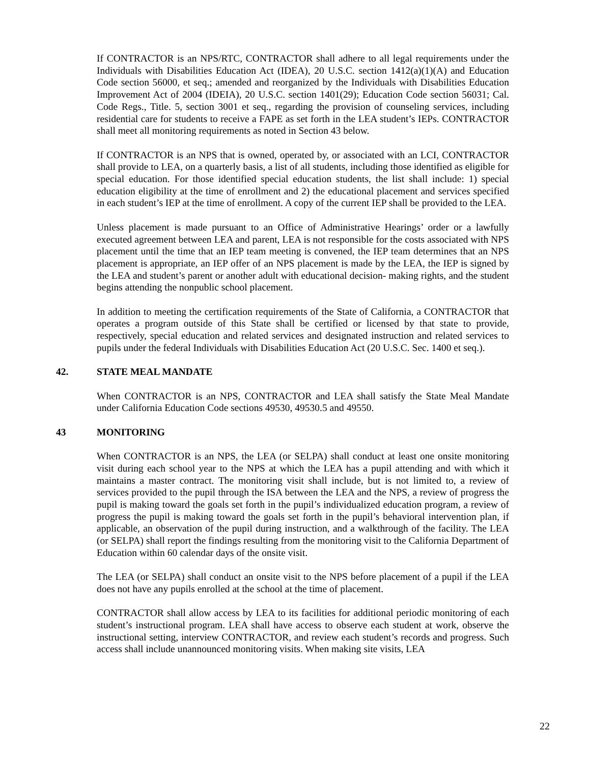If CONTRACTOR is an NPS/RTC, CONTRACTOR shall adhere to all legal requirements under the Individuals with Disabilities Education Act (IDEA), 20 U.S.C. section 1412(a)(1)(A) and Education Code section 56000, et seq.; amended and reorganized by the Individuals with Disabilities Education Improvement Act of 2004 (IDEIA), 20 U.S.C. section 1401(29); Education Code section 56031; Cal. Code Regs., Title. 5, section 3001 et seq., regarding the provision of counseling services, including residential care for students to receive a FAPE as set forth in the LEA student’s IEPs. CONTRACTOR shall meet all monitoring requirements as noted in Section 43 below.
If CONTRACTOR is an NPS that is owned, operated by, or associated with an LCI, CONTRACTOR shall provide to LEA, on a quarterly basis, a list of all students, including those identified as eligible for special education. For those identified special education students, the list shall include: 1) special education eligibility at the time of enrollment and 2) the educational placement and services specified in each student’s IEP at the time of enrollment. A copy of the current IEP shall be provided to the LEA.
Unless placement is made pursuant to an Office of Administrative Hearings’ order or a lawfully executed agreement between LEA and parent, LEA is not responsible for the costs associated with NPS placement until the time that an IEP team meeting is convened, the IEP team determines that an NPS placement is appropriate, an IEP offer of an NPS placement is made by the LEA, the IEP is signed by the LEA and student’s parent or another adult with educational decision- making rights, and the student begins attending the nonpublic school placement.
In addition to meeting the certification requirements of the State of California, a CONTRACTOR that operates a program outside of this State shall be certified or licensed by that state to provide, respectively, special education and related services and designated instruction and related services to pupils under the federal Individuals with Disabilities Education Act (20 U.S.C. Sec. 1400 et seq.).
42. STATE MEAL MANDATE
When CONTRACTOR is an NPS, CONTRACTOR and LEA shall satisfy the State Meal Mandate under California Education Code sections 49530, 49530.5 and 49550.
43 MONITORING
When CONTRACTOR is an NPS, the LEA (or SELPA) shall conduct at least one onsite monitoring visit during each school year to the NPS at which the LEA has a pupil attending and with which it maintains a master contract. The monitoring visit shall include, but is not limited to, a review of services provided to the pupil through the ISA between the LEA and the NPS, a review of progress the pupil is making toward the goals set forth in the pupil’s individualized education program, a review of progress the pupil is making toward the goals set forth in the pupil’s behavioral intervention plan, if applicable, an observation of the pupil during instruction, and a walkthrough of the facility. The LEA (or SELPA) shall report the findings resulting from the monitoring visit to the California Department of Education within 60 calendar days of the onsite visit.
The LEA (or SELPA) shall conduct an onsite visit to the NPS before placement of a pupil if the LEA does not have any pupils enrolled at the school at the time of placement.
CONTRACTOR shall allow access by LEA to its facilities for additional periodic monitoring of each student’s instructional program. LEA shall have access to observe each student at work, observe the instructional setting, interview CONTRACTOR, and review each student’s records and progress. Such access shall include unannounced monitoring visits. When making site visits, LEA
22